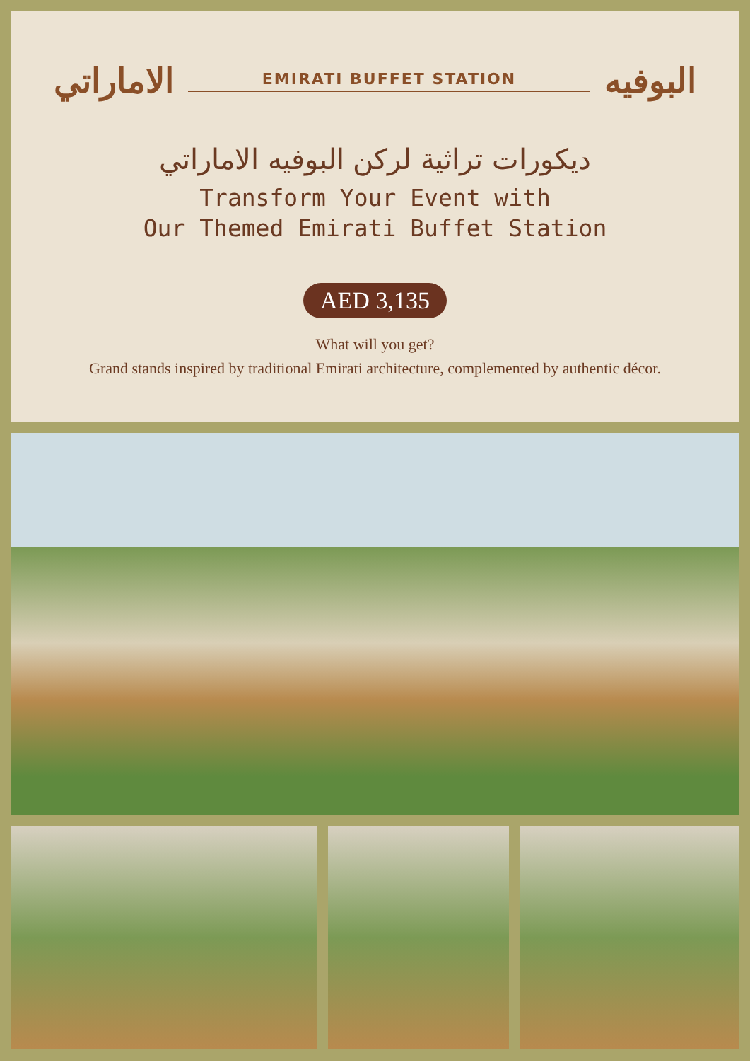الاماراتي EMIRATI BUFFET STATION البوفيه
ديكورات تراثية لركن البوفيه الاماراتي
Transform Your Event with
Our Themed Emirati Buffet Station
AED 3,135
What will you get?
Grand stands inspired by traditional Emirati architecture, complemented by authentic décor.